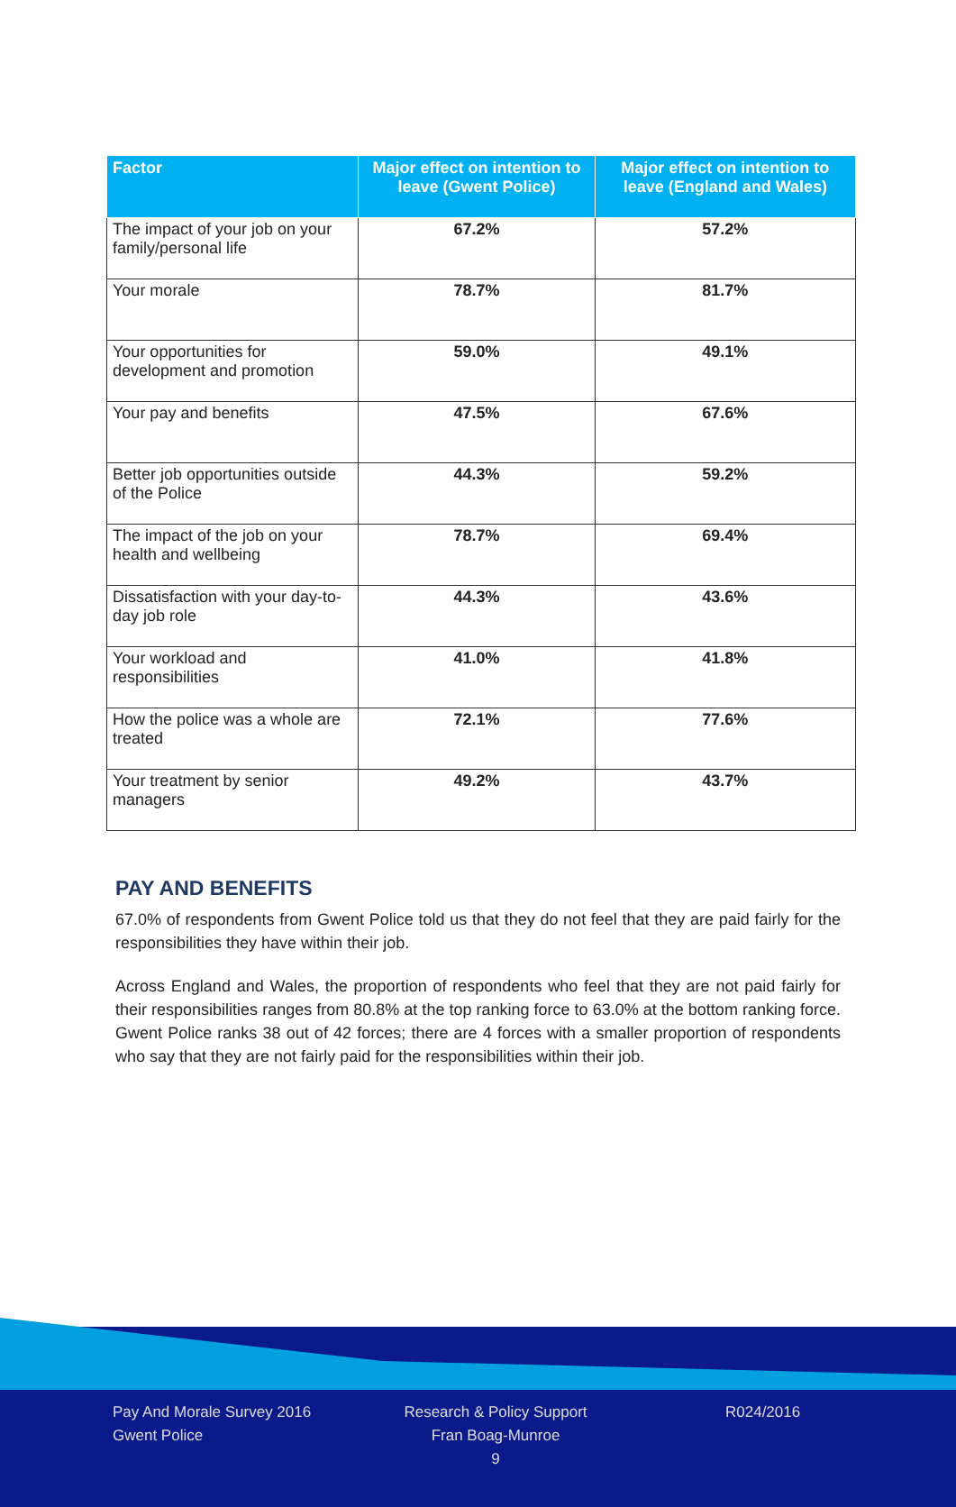| Factor | Major effect on intention to leave (Gwent Police) | Major effect on intention to leave (England and Wales) |
| --- | --- | --- |
| The impact of your job on your family/personal life | 67.2% | 57.2% |
| Your morale | 78.7% | 81.7% |
| Your opportunities for development and promotion | 59.0% | 49.1% |
| Your pay and benefits | 47.5% | 67.6% |
| Better job opportunities outside of the Police | 44.3% | 59.2% |
| The impact of the job on your health and wellbeing | 78.7% | 69.4% |
| Dissatisfaction with your day-to-day job role | 44.3% | 43.6% |
| Your workload and responsibilities | 41.0% | 41.8% |
| How the police was a whole are treated | 72.1% | 77.6% |
| Your treatment by senior managers | 49.2% | 43.7% |
PAY AND BENEFITS
67.0% of respondents from Gwent Police told us that they do not feel that they are paid fairly for the responsibilities they have within their job.
Across England and Wales, the proportion of respondents who feel that they are not paid fairly for their responsibilities ranges from 80.8% at the top ranking force to 63.0% at the bottom ranking force. Gwent Police ranks 38 out of 42 forces; there are 4 forces with a smaller proportion of respondents who say that they are not fairly paid for the responsibilities within their job.
Pay And Morale Survey 2016
Gwent Police
Research & Policy Support
Fran Boag-Munroe
9
R024/2016